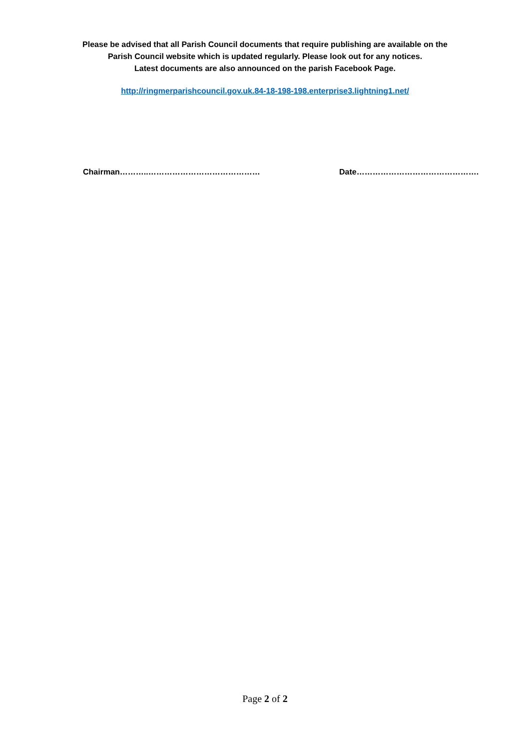Please be advised that all Parish Council documents that require publishing are available on the
Parish Council website which is updated regularly. Please look out for any notices.
Latest documents are also announced on the parish Facebook Page.
http://ringmerparishcouncil.gov.uk.84-18-198-198.enterprise3.lightning1.net/
Chairman………..…………………………………… Date……………………………………….
Page 2 of 2